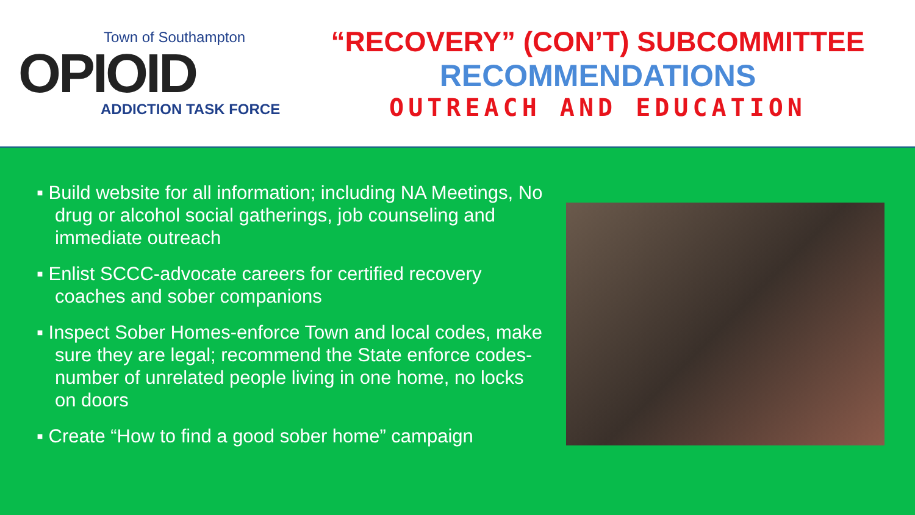Town of Southampton
OPIOID
ADDICTION TASK FORCE
“RECOVERY” (CON’T) SUBCOMMITTEE
RECOMMENDATIONS
OUTREACH AND EDUCATION
▪ Build website for all information; including NA Meetings, No drug or alcohol social gatherings, job counseling and immediate outreach
▪ Enlist SCCC-advocate careers for certified recovery coaches and sober companions
▪ Inspect Sober Homes-enforce Town and local codes, make sure they are legal; recommend the State enforce codes-number of unrelated people living in one home, no locks on doors
▪ Create “How to find a good sober home” campaign